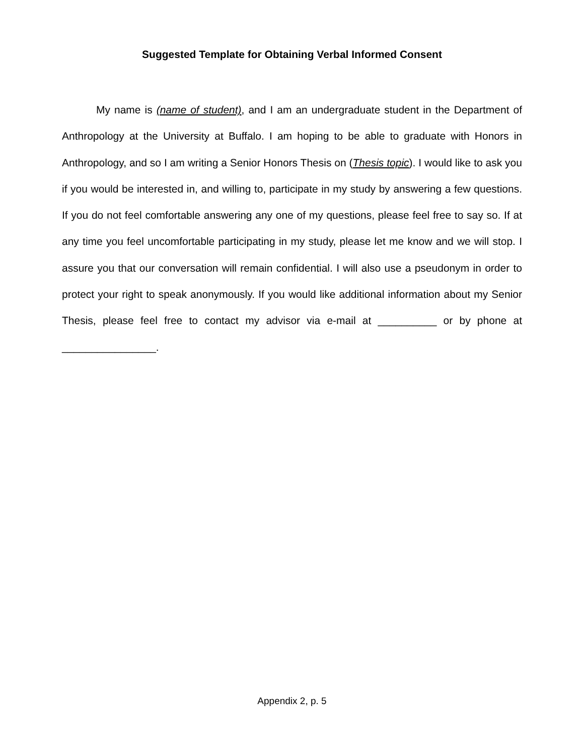Suggested Template for Obtaining Verbal Informed Consent
My name is (name of student), and I am an undergraduate student in the Department of Anthropology at the University at Buffalo. I am hoping to be able to graduate with Honors in Anthropology, and so I am writing a Senior Honors Thesis on (Thesis topic). I would like to ask you if you would be interested in, and willing to, participate in my study by answering a few questions. If you do not feel comfortable answering any one of my questions, please feel free to say so. If at any time you feel uncomfortable participating in my study, please let me know and we will stop. I assure you that our conversation will remain confidential. I will also use a pseudonym in order to protect your right to speak anonymously. If you would like additional information about my Senior Thesis, please feel free to contact my advisor via e-mail at __________ or by phone at ________________.
Appendix 2, p. 5